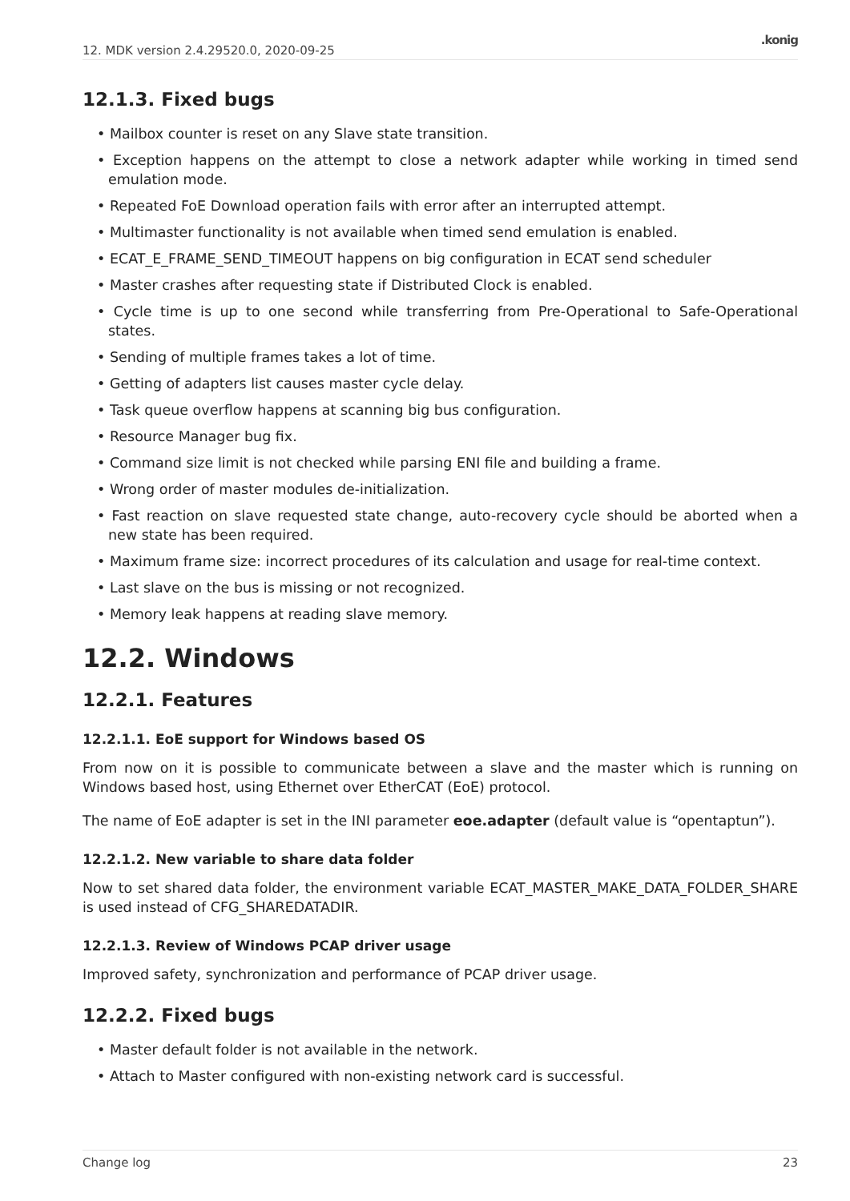12. MDK version 2.4.29520.0, 2020-09-25.konig
12.1.3. Fixed bugs
• Mailbox counter is reset on any Slave state transition.
• Exception happens on the attempt to close a network adapter while working in timed send emulation mode.
• Repeated FoE Download operation fails with error after an interrupted attempt.
• Multimaster functionality is not available when timed send emulation is enabled.
• ECAT_E_FRAME_SEND_TIMEOUT happens on big configuration in ECAT send scheduler
• Master crashes after requesting state if Distributed Clock is enabled.
• Cycle time is up to one second while transferring from Pre-Operational to Safe-Operational states.
• Sending of multiple frames takes a lot of time.
• Getting of adapters list causes master cycle delay.
• Task queue overflow happens at scanning big bus configuration.
• Resource Manager bug fix.
• Command size limit is not checked while parsing ENI file and building a frame.
• Wrong order of master modules de-initialization.
• Fast reaction on slave requested state change, auto-recovery cycle should be aborted when a new state has been required.
• Maximum frame size: incorrect procedures of its calculation and usage for real-time context.
• Last slave on the bus is missing or not recognized.
• Memory leak happens at reading slave memory.
12.2. Windows
12.2.1. Features
12.2.1.1. EoE support for Windows based OS
From now on it is possible to communicate between a slave and the master which is running on Windows based host, using Ethernet over EtherCAT (EoE) protocol.
The name of EoE adapter is set in the INI parameter eoe.adapter (default value is “opentaptun”).
12.2.1.2. New variable to share data folder
Now to set shared data folder, the environment variable ECAT_MASTER_MAKE_DATA_FOLDER_SHARE is used instead of CFG_SHAREDATADIR.
12.2.1.3. Review of Windows PCAP driver usage
Improved safety, synchronization and performance of PCAP driver usage.
12.2.2. Fixed bugs
• Master default folder is not available in the network.
• Attach to Master configured with non-existing network card is successful.
Change log 23